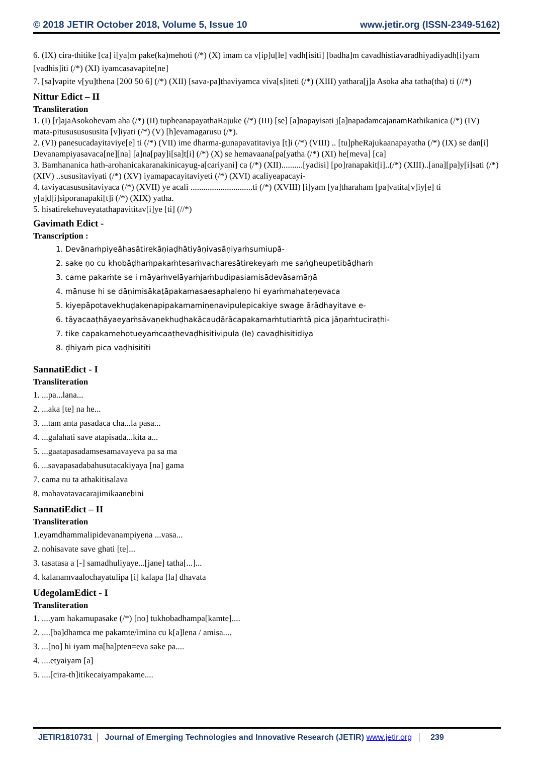© 2018 JETIR October 2018, Volume 5, Issue 10 www.jetir.org (ISSN-2349-5162)
6. (IX) cira-thitike [ca] i[ya]m pake(ka)mehoti (/*) (X) imam ca v[ip]u[le] vadh[isiti] [badha]m cavadhistiavaradhiyadiyadh[i]yam [vadhis]iti (/*) (XI) iyamcasavapite[ne]
7. [sa]vapite v[yu]thena [200 50 6] (/*) (XII) [sava-pa]thaviyamca viva[s]iteti (/*) (XIII) yathara[j]a Asoka aha tatha(tha) ti (//*)
Nittur Edict – II
Transliteration
1. (I) [r]ajaAsokohevam aha (/*) (II) tupheanapayathaRajuke (/*) (III) [se] [a]napayisati j[a]napadamcajanamRathikanica (/*) (IV) mata-pitusususususita [v]iyati (/*) (V) [h]evamagarusu (/*).
2. (VI) panesucadayitaviye[e] ti (/*) (VII) ime dharma-gunapavatitaviya [t]i (/*) (VIII) .. [tu]pheRajukaanapayatha (/*) (IX) se dan[i] Devanampiyasavaca[ne][na] [a]na[pay]i[sa]t[i] (/*) (X) se hemavaana[pa[yatha (/*) (XI) he[meva] [ca]
3. Bamhananica hath-arohanicakaranakinicayug-a[cariyani] ca (/*) (XII)..........[yadisi] [po]ranapakit[i]..(/*) (XIII)..[ana][pa]y[i]sati (/*) (XIV) ..sususitaviyati (/*) (XV) iyamapacayitaviyeti (/*) (XVI) acaliyeapacayi-
4. taviyacasususitaviyaca (/*) (XVII) ye acali .............................ti (/*) (XVIII) [i]yam [ya]tharaham [pa]vatita[v]iy[e] ti y[a]d[i]siporanapaki[t]i (/*) (XIX) yatha.
5. hisatirekehuveyatathapavititav[i]ye [ti] (//*)
Gavimath Edict -
Transcription :
1. Devānaṁpiyeāhasātirekāṇiaḍhātiyāṇivasāṇiyaṁsumiupā-
2. sake ṇo cu khobāḍhaṁpakaṁtesaṁvacharesātirekeyaṁ me saṅgheupetibāḍhaṁ
3. came pakaṁte se i māyaṁvelāyaṁjaṁbudipasiamisādevāsamāṇā
4. mānuse hi se dāṇimisākaṭāpakamasaesaphaleṇo hi eyaṁmahateṇevaca
5. kiyepāpotavekhuḍakenapipakamamiṇenavipulepicakiye swage ārādhayitave e-
6. tāyacaaṭhāyaeyaṁsāvaṇekhuḍhakācauḍārācapakamaṁtutiaṁtā pica jāṇaṁtuciraṭhi-
7. tike capakamehotueyaṁcaaṭhevaḍhisitivipula (le) cavaḍhisitidiya
8. ḍhiyaṁ pica vaḍhisitīti
SannatiEdict - I
Transliteration
1. ...pa...lana...
2. ...aka [te] na he...
3. ...tam anta pasadaca cha...la pasa...
4. ...galahati save atapisada...kita a...
5. ...gaatapasadamsesamavayeva pa sa ma
6. ...savapasadabahusutacakiyaya [na] gama
7. cama nu ta athakitisalava
8. mahavatavacarajimikaanebini
SannatiEdict – II
Transliteration
1.eyamdhammalipidevanampiyena ...vasa...
2. nohisavate save ghati [te]...
3. tasatasa a [-] samadhuliyaye...[jane] tatha[...]...
4. kalanamvaalochayatulipa [i] kalapa [la] dhavata
UdegolamEdict - I
Transliteration
1. ....yam hakamupasake (/*) [no] tukhobadhampa[kamte]....
2. ....[ba]dhamca me pakamte/imina cu k[a]lena / amisa....
3. ...[no] hi iyam ma[ha]pten=eva sake pa....
4. ....etyaiyam [a]
5. ....[cira-th]itikecaiyampakame....
JETIR1810731 Journal of Emerging Technologies and Innovative Research (JETIR) www.jetir.org 239